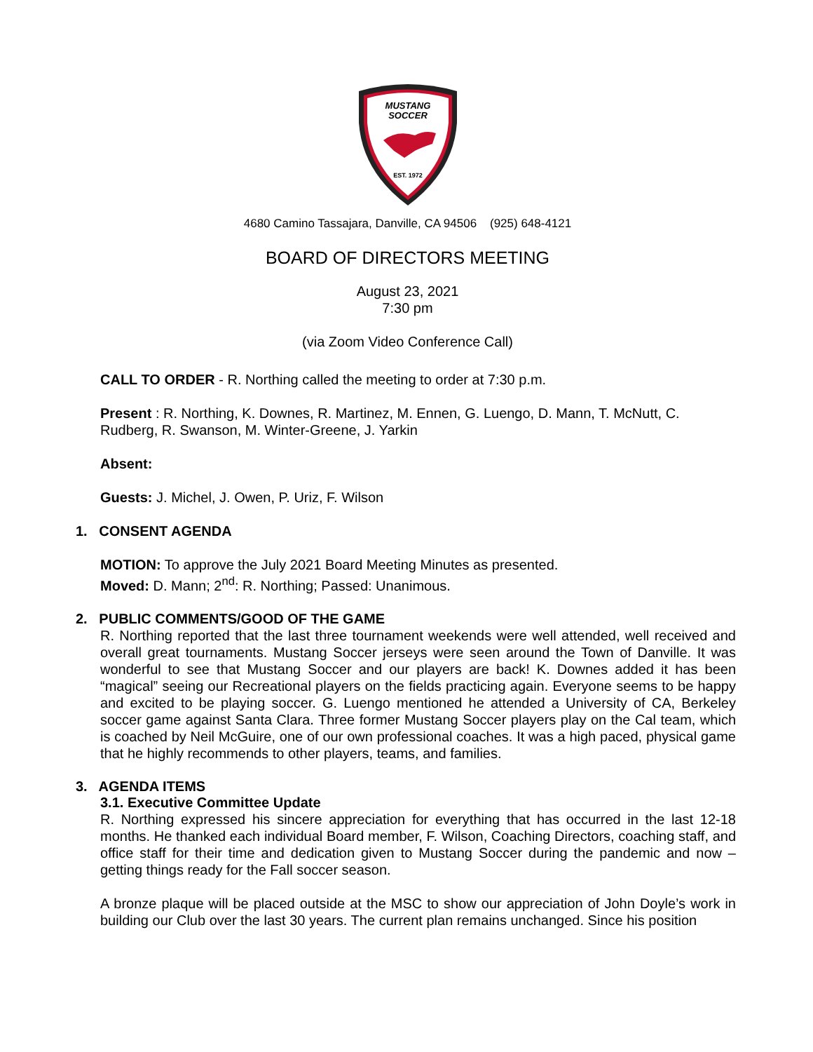MUSTANG
SOCCER
EST. 1972
4680 Camino Tassajara, Danville, CA 94506 (925) 648-4121
BOARD OF DIRECTORS MEETING
August 23, 2021
7:30 pm
(via Zoom Video Conference Call)
CALL TO ORDER - R. Northing called the meeting to order at 7:30 p.m.
Present : R. Northing, K. Downes, R. Martinez, M. Ennen, G. Luengo, D. Mann, T. McNutt, C. Rudberg, R. Swanson, M. Winter-Greene, J. Yarkin
Absent:
Guests: J. Michel, J. Owen, P. Uriz, F. Wilson
1. CONSENT AGENDA
MOTION: To approve the July 2021 Board Meeting Minutes as presented.
Moved: D. Mann; 2<sup>nd</sup>: R. Northing; Passed: Unanimous.
2. PUBLIC COMMENTS/GOOD OF THE GAME
R. Northing reported that the last three tournament weekends were well attended, well received and overall great tournaments. Mustang Soccer jerseys were seen around the Town of Danville. It was wonderful to see that Mustang Soccer and our players are back! K. Downes added it has been “magical” seeing our Recreational players on the fields practicing again. Everyone seems to be happy and excited to be playing soccer. G. Luengo mentioned he attended a University of CA, Berkeley soccer game against Santa Clara. Three former Mustang Soccer players play on the Cal team, which is coached by Neil McGuire, one of our own professional coaches. It was a high paced, physical game that he highly recommends to other players, teams, and families.
3. AGENDA ITEMS
3.1. Executive Committee Update
R. Northing expressed his sincere appreciation for everything that has occurred in the last 12-18 months. He thanked each individual Board member, F. Wilson, Coaching Directors, coaching staff, and office staff for their time and dedication given to Mustang Soccer during the pandemic and now – getting things ready for the Fall soccer season.
A bronze plaque will be placed outside at the MSC to show our appreciation of John Doyle’s work in building our Club over the last 30 years. The current plan remains unchanged. Since his position